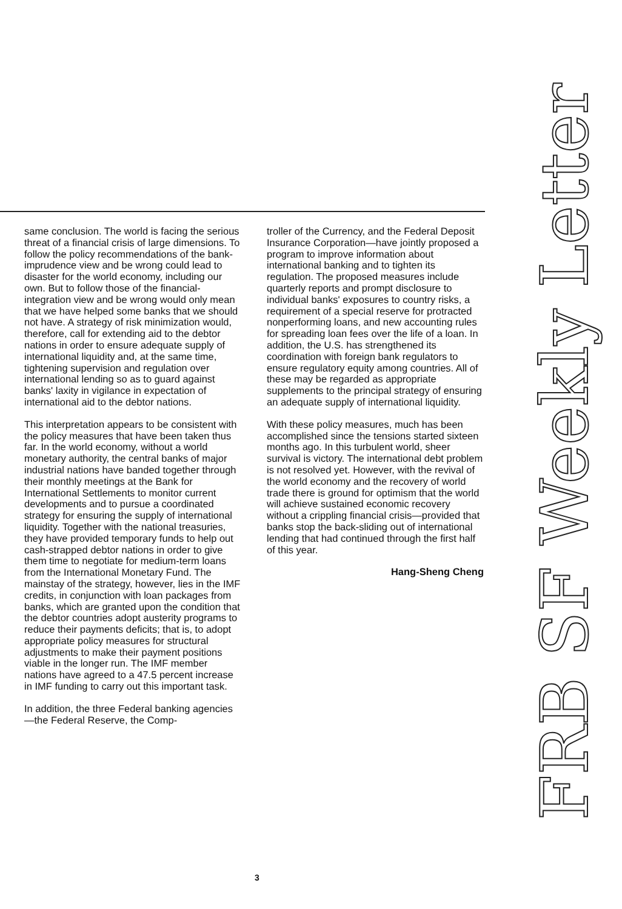same conclusion. The world is facing the serious threat of a financial crisis of large dimensions. To follow the policy recommendations of the bank-imprudence view and be wrong could lead to disaster for the world economy, including our own. But to follow those of the financial-integration view and be wrong would only mean that we have helped some banks that we should not have. A strategy of risk minimization would, therefore, call for extending aid to the debtor nations in order to ensure adequate supply of international liquidity and, at the same time, tightening supervision and regulation over international lending so as to guard against banks' laxity in vigilance in expectation of international aid to the debtor nations.
This interpretation appears to be consistent with the policy measures that have been taken thus far. In the world economy, without a world monetary authority, the central banks of major industrial nations have banded together through their monthly meetings at the Bank for International Settlements to monitor current developments and to pursue a coordinated strategy for ensuring the supply of international liquidity. Together with the national treasuries, they have provided temporary funds to help out cash-strapped debtor nations in order to give them time to negotiate for medium-term loans from the International Monetary Fund. The mainstay of the strategy, however, lies in the IMF credits, in conjunction with loan packages from banks, which are granted upon the condition that the debtor countries adopt austerity programs to reduce their payments deficits; that is, to adopt appropriate policy measures for structural adjustments to make their payment positions viable in the longer run. The IMF member nations have agreed to a 47.5 percent increase in IMF funding to carry out this important task.
In addition, the three Federal banking agencies—the Federal Reserve, the Comp-
troller of the Currency, and the Federal Deposit Insurance Corporation—have jointly proposed a program to improve information about international banking and to tighten its regulation. The proposed measures include quarterly reports and prompt disclosure to individual banks' exposures to country risks, a requirement of a special reserve for protracted nonperforming loans, and new accounting rules for spreading loan fees over the life of a loan. In addition, the U.S. has strengthened its coordination with foreign bank regulators to ensure regulatory equity among countries. All of these may be regarded as appropriate supplements to the principal strategy of ensuring an adequate supply of international liquidity.
With these policy measures, much has been accomplished since the tensions started sixteen months ago. In this turbulent world, sheer survival is victory. The international debt problem is not resolved yet. However, with the revival of the world economy and the recovery of world trade there is ground for optimism that the world will achieve sustained economic recovery without a crippling financial crisis—provided that banks stop the back-sliding out of international lending that had continued through the first half of this year.
Hang-Sheng Cheng
FRB SF Weekly Letter
3